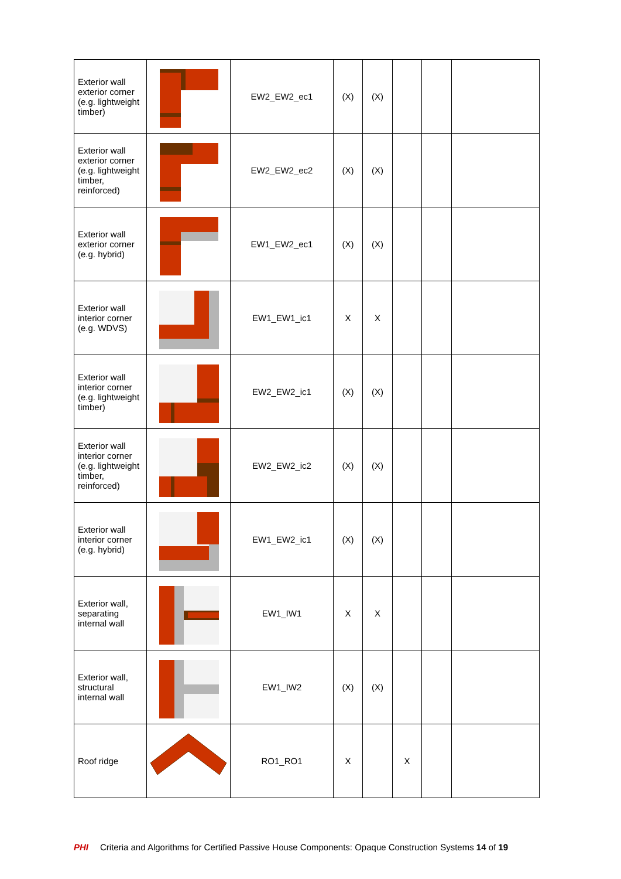| Exterior wall exterior corner (e.g. lightweight timber) | | EW2_EW2_ec1 | (X) | (X) | | | |
| Exterior wall exterior corner (e.g. lightweight timber, reinforced) | | EW2_EW2_ec2 | (X) | (X) | | | |
| Exterior wall exterior corner (e.g. hybrid) | | EW1_EW2_ec1 | (X) | (X) | | | |
| Exterior wall interior corner (e.g. WDVS) | | EW1_EW1_ic1 | X | X | | | |
| Exterior wall interior corner (e.g. lightweight timber) | | EW2_EW2_ic1 | (X) | (X) | | | |
| Exterior wall interior corner (e.g. lightweight timber, reinforced) | | EW2_EW2_ic2 | (X) | (X) | | | |
| Exterior wall interior corner (e.g. hybrid) | | EW1_EW2_ic1 | (X) | (X) | | | |
| Exterior wall, separating internal wall | | EW1_IW1 | X | X | | | |
| Exterior wall, structural internal wall | | EW1_IW2 | (X) | (X) | | | |
| Roof ridge | | RO1_RO1 | X | | X | | |
PHI Criteria and Algorithms for Certified Passive House Components: Opaque Construction Systems 14 of 19